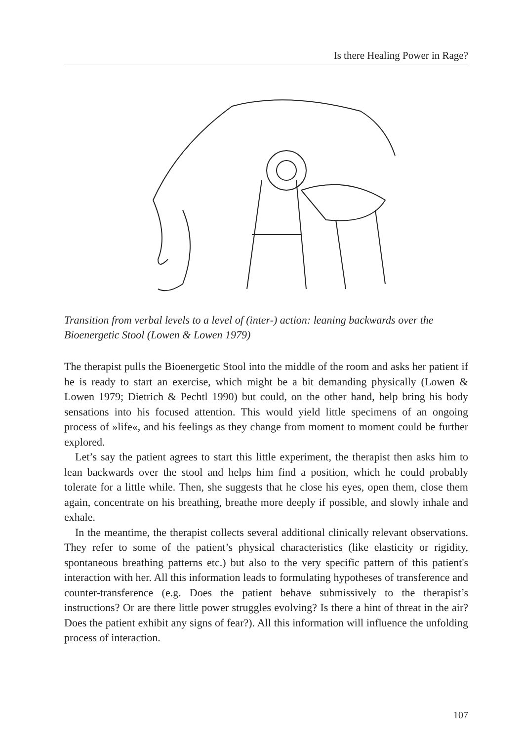Is there Healing Power in Rage?
Transition from verbal levels to a level of (inter-) action: leaning backwards over the Bioenergetic Stool (Lowen & Lowen 1979)
The therapist pulls the Bioenergetic Stool into the middle of the room and asks her patient if he is ready to start an exercise, which might be a bit demanding physically (Lowen & Lowen 1979; Dietrich & Pechtl 1990) but could, on the other hand, help bring his body sensations into his focused attention. This would yield little specimens of an ongoing process of »life«, and his feelings as they change from moment to moment could be further explored.
Let’s say the patient agrees to start this little experiment, the therapist then asks him to lean backwards over the stool and helps him find a position, which he could probably tolerate for a little while. Then, she suggests that he close his eyes, open them, close them again, concentrate on his breathing, breathe more deeply if possible, and slowly inhale and exhale.
In the meantime, the therapist collects several additional clinically relevant observations. They refer to some of the patient’s physical characteristics (like elasticity or rigidity, spontaneous breathing patterns etc.) but also to the very specific pattern of this patient's interaction with her. All this information leads to formulating hypotheses of transference and counter-transference (e.g. Does the patient behave submissively to the therapist’s instructions? Or are there little power struggles evolving? Is there a hint of threat in the air? Does the patient exhibit any signs of fear?). All this information will influence the unfolding process of interaction.
107